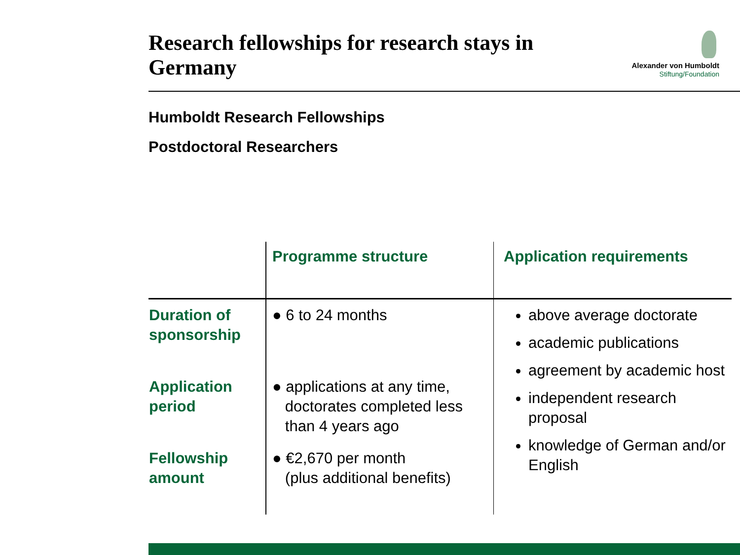Research fellowships for research stays in Germany
Alexander von Humboldt
Stiftung/Foundation
Humboldt Research Fellowships
Postdoctoral Researchers
| | Programme structure | Application requirements |
| --- | --- | --- |
| Duration of sponsorship | ● 6 to 24 months | above average doctorate academic publications agreement by academic host independent research proposal knowledge of German and/or English |
| Application period | ● applications at any time, doctorates completed less than 4 years ago | |
| Fellowship amount | ● €2,670 per month (plus additional benefits) | |